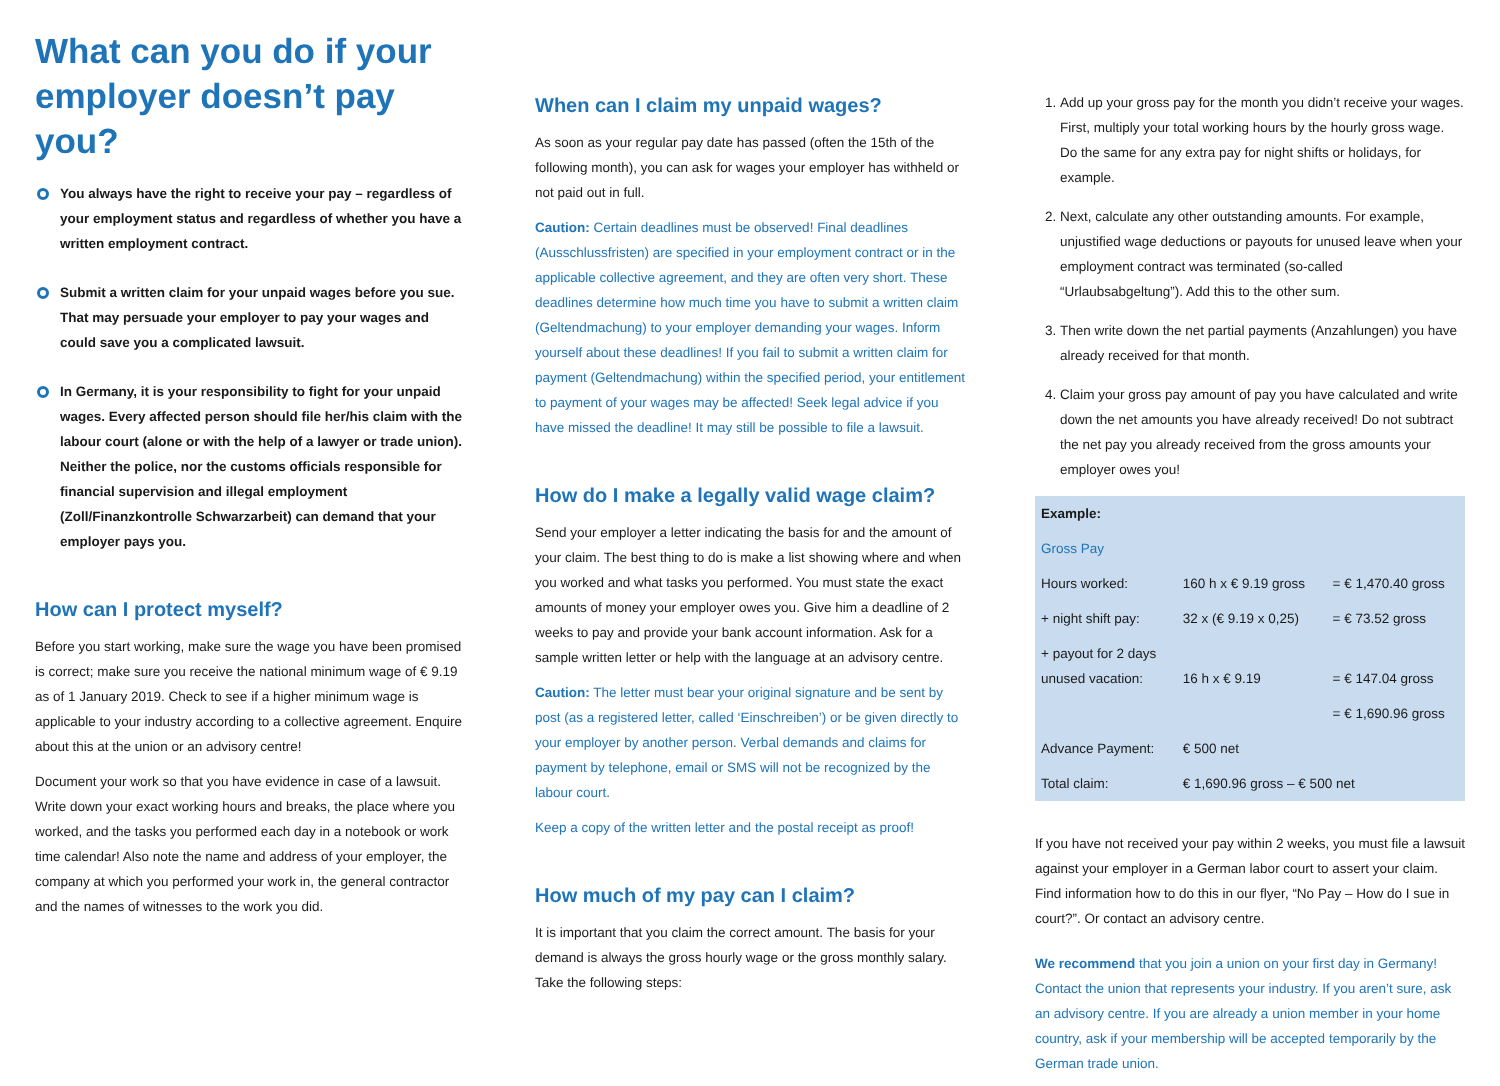What can you do if your employer doesn’t pay you?
You always have the right to receive your pay – regardless of your employment status and regardless of whether you have a written employment contract.
Submit a written claim for your unpaid wages before you sue. That may persuade your employer to pay your wages and could save you a complicated lawsuit.
In Germany, it is your responsibility to fight for your unpaid wages. Every affected person should file her/his claim with the labour court (alone or with the help of a lawyer or trade union). Neither the police, nor the customs officials responsible for financial supervision and illegal employment (Zoll/Finanzkontrolle Schwarzarbeit) can demand that your employer pays you.
How can I protect myself?
Before you start working, make sure the wage you have been promised is correct; make sure you receive the national minimum wage of € 9.19 as of 1 January 2019. Check to see if a higher minimum wage is applicable to your industry according to a collective agreement. Enquire about this at the union or an advisory centre!
Document your work so that you have evidence in case of a lawsuit. Write down your exact working hours and breaks, the place where you worked, and the tasks you performed each day in a notebook or work time calendar! Also note the name and address of your employer, the company at which you performed your work in, the general contractor and the names of witnesses to the work you did.
When can I claim my unpaid wages?
As soon as your regular pay date has passed (often the 15th of the following month), you can ask for wages your employer has withheld or not paid out in full.
Caution: Certain deadlines must be observed! Final deadlines (Ausschlussfristen) are specified in your employment contract or in the applicable collective agreement, and they are often very short. These deadlines determine how much time you have to submit a written claim (Geltendmachung) to your employer demanding your wages. Inform yourself about these deadlines! If you fail to submit a written claim for payment (Geltendmachung) within the specified period, your entitlement to payment of your wages may be affected! Seek legal advice if you have missed the deadline! It may still be possible to file a lawsuit.
How do I make a legally valid wage claim?
Send your employer a letter indicating the basis for and the amount of your claim. The best thing to do is make a list showing where and when you worked and what tasks you performed. You must state the exact amounts of money your employer owes you. Give him a deadline of 2 weeks to pay and provide your bank account information. Ask for a sample written letter or help with the language at an advisory centre.
Caution: The letter must bear your original signature and be sent by post (as a registered letter, called ‘Einschreiben’) or be given directly to your employer by another person. Verbal demands and claims for payment by telephone, email or SMS will not be recognized by the labour court.
Keep a copy of the written letter and the postal receipt as proof!
How much of my pay can I claim?
It is important that you claim the correct amount. The basis for your demand is always the gross hourly wage or the gross monthly salary. Take the following steps:
1. Add up your gross pay for the month you didn’t receive your wages. First, multiply your total working hours by the hourly gross wage. Do the same for any extra pay for night shifts or holidays, for example.
2. Next, calculate any other outstanding amounts. For example, unjustified wage deductions or payouts for unused leave when your employment contract was terminated (so-called “Urlaubsabgeltung”). Add this to the other sum.
3. Then write down the net partial payments (Anzahlungen) you have already received for that month.
4. Claim your gross pay amount of pay you have calculated and write down the net amounts you have already received! Do not subtract the net pay you already received from the gross amounts your employer owes you!
| Example: | | |
| --- | --- | --- |
| Gross Pay | | |
| Hours worked: | 160 h x € 9.19 gross | = € 1,470.40 gross |
| + night shift pay: | 32 x (€ 9.19 x 0,25) | = € 73.52 gross |
| + payout for 2 days unused vacation: | 16 h x € 9.19 | = € 147.04 gross |
| | | = € 1,690.96 gross |
| Advance Payment: | € 500 net | |
| Total claim: | € 1,690.96 gross – € 500 net | |
If you have not received your pay within 2 weeks, you must file a lawsuit against your employer in a German labor court to assert your claim. Find information how to do this in our flyer, “No Pay – How do I sue in court?”. Or contact an advisory centre.
We recommend that you join a union on your first day in Germany! Contact the union that represents your industry. If you aren’t sure, ask an advisory centre. If you are already a union member in your home country, ask if your membership will be accepted temporarily by the German trade union.